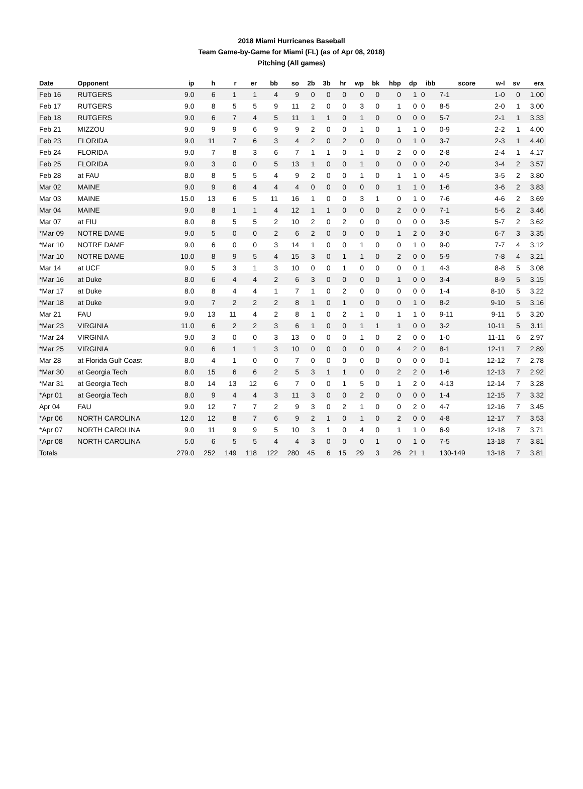2018 Miami Hurricanes Baseball
Team Game-by-Game for Miami (FL) (as of Apr 08, 2018)
Pitching (All games)
| Date | Opponent | ip | h | r | er | bb | so | 2b | 3b | hr | wp | bk | hbp | dp | ibb | score | w-l | sv | era |
| --- | --- | --- | --- | --- | --- | --- | --- | --- | --- | --- | --- | --- | --- | --- | --- | --- | --- | --- | --- |
| Feb 16 | RUTGERS | 9.0 | 6 | 1 | 1 | 4 | 9 | 0 | 0 | 0 | 0 | 0 | 0 | 1 | 0 | 7-1 | 1-0 | 0 | 1.00 |
| Feb 17 | RUTGERS | 9.0 | 8 | 5 | 5 | 9 | 11 | 2 | 0 | 0 | 3 | 0 | 1 | 0 | 0 | 8-5 | 2-0 | 1 | 3.00 |
| Feb 18 | RUTGERS | 9.0 | 6 | 7 | 4 | 5 | 11 | 1 | 1 | 0 | 1 | 0 | 0 | 0 | 0 | 5-7 | 2-1 | 1 | 3.33 |
| Feb 21 | MIZZOU | 9.0 | 9 | 9 | 6 | 9 | 9 | 2 | 0 | 0 | 1 | 0 | 1 | 1 | 0 | 0-9 | 2-2 | 1 | 4.00 |
| Feb 23 | FLORIDA | 9.0 | 11 | 7 | 6 | 3 | 4 | 2 | 0 | 2 | 0 | 0 | 0 | 1 | 0 | 3-7 | 2-3 | 1 | 4.40 |
| Feb 24 | FLORIDA | 9.0 | 7 | 8 | 3 | 6 | 7 | 1 | 1 | 0 | 1 | 0 | 2 | 0 | 0 | 2-8 | 2-4 | 1 | 4.17 |
| Feb 25 | FLORIDA | 9.0 | 3 | 0 | 0 | 5 | 13 | 1 | 0 | 0 | 1 | 0 | 0 | 0 | 0 | 2-0 | 3-4 | 2 | 3.57 |
| Feb 28 | at FAU | 8.0 | 8 | 5 | 5 | 4 | 9 | 2 | 0 | 0 | 1 | 0 | 1 | 1 | 0 | 4-5 | 3-5 | 2 | 3.80 |
| Mar 02 | MAINE | 9.0 | 9 | 6 | 4 | 4 | 4 | 0 | 0 | 0 | 0 | 0 | 1 | 1 | 0 | 1-6 | 3-6 | 2 | 3.83 |
| Mar 03 | MAINE | 15.0 | 13 | 6 | 5 | 11 | 16 | 1 | 0 | 0 | 3 | 1 | 0 | 1 | 0 | 7-6 | 4-6 | 2 | 3.69 |
| Mar 04 | MAINE | 9.0 | 8 | 1 | 1 | 4 | 12 | 1 | 1 | 0 | 0 | 0 | 2 | 0 | 0 | 7-1 | 5-6 | 2 | 3.46 |
| Mar 07 | at FIU | 8.0 | 8 | 5 | 5 | 2 | 10 | 2 | 0 | 2 | 0 | 0 | 0 | 0 | 0 | 3-5 | 5-7 | 2 | 3.62 |
| *Mar 09 | NOTRE DAME | 9.0 | 5 | 0 | 0 | 2 | 6 | 2 | 0 | 0 | 0 | 0 | 1 | 2 | 0 | 3-0 | 6-7 | 3 | 3.35 |
| *Mar 10 | NOTRE DAME | 9.0 | 6 | 0 | 0 | 3 | 14 | 1 | 0 | 0 | 1 | 0 | 0 | 1 | 0 | 9-0 | 7-7 | 4 | 3.12 |
| *Mar 10 | NOTRE DAME | 10.0 | 8 | 9 | 5 | 4 | 15 | 3 | 0 | 1 | 1 | 0 | 2 | 0 | 0 | 5-9 | 7-8 | 4 | 3.21 |
| Mar 14 | at UCF | 9.0 | 5 | 3 | 1 | 3 | 10 | 0 | 0 | 1 | 0 | 0 | 0 | 0 | 1 | 4-3 | 8-8 | 5 | 3.08 |
| *Mar 16 | at Duke | 8.0 | 6 | 4 | 4 | 2 | 6 | 3 | 0 | 0 | 0 | 0 | 1 | 0 | 0 | 3-4 | 8-9 | 5 | 3.15 |
| *Mar 17 | at Duke | 8.0 | 8 | 4 | 4 | 1 | 7 | 1 | 0 | 2 | 0 | 0 | 0 | 0 | 0 | 1-4 | 8-10 | 5 | 3.22 |
| *Mar 18 | at Duke | 9.0 | 7 | 2 | 2 | 2 | 8 | 1 | 0 | 1 | 0 | 0 | 0 | 1 | 0 | 8-2 | 9-10 | 5 | 3.16 |
| Mar 21 | FAU | 9.0 | 13 | 11 | 4 | 2 | 8 | 1 | 0 | 2 | 1 | 0 | 1 | 1 | 0 | 9-11 | 9-11 | 5 | 3.20 |
| *Mar 23 | VIRGINIA | 11.0 | 6 | 2 | 2 | 3 | 6 | 1 | 0 | 0 | 1 | 1 | 1 | 0 | 0 | 3-2 | 10-11 | 5 | 3.11 |
| *Mar 24 | VIRGINIA | 9.0 | 3 | 0 | 0 | 3 | 13 | 0 | 0 | 0 | 1 | 0 | 2 | 0 | 0 | 1-0 | 11-11 | 6 | 2.97 |
| *Mar 25 | VIRGINIA | 9.0 | 6 | 1 | 1 | 3 | 10 | 0 | 0 | 0 | 0 | 0 | 4 | 2 | 0 | 8-1 | 12-11 | 7 | 2.89 |
| Mar 28 | at Florida Gulf Coast | 8.0 | 4 | 1 | 0 | 0 | 7 | 0 | 0 | 0 | 0 | 0 | 0 | 0 | 0 | 0-1 | 12-12 | 7 | 2.78 |
| *Mar 30 | at Georgia Tech | 8.0 | 15 | 6 | 6 | 2 | 5 | 3 | 1 | 1 | 0 | 0 | 2 | 2 | 0 | 1-6 | 12-13 | 7 | 2.92 |
| *Mar 31 | at Georgia Tech | 8.0 | 14 | 13 | 12 | 6 | 7 | 0 | 0 | 1 | 5 | 0 | 1 | 2 | 0 | 4-13 | 12-14 | 7 | 3.28 |
| *Apr 01 | at Georgia Tech | 8.0 | 9 | 4 | 4 | 3 | 11 | 3 | 0 | 0 | 2 | 0 | 0 | 0 | 0 | 1-4 | 12-15 | 7 | 3.32 |
| Apr 04 | FAU | 9.0 | 12 | 7 | 7 | 2 | 9 | 3 | 0 | 2 | 1 | 0 | 0 | 2 | 0 | 4-7 | 12-16 | 7 | 3.45 |
| *Apr 06 | NORTH CAROLINA | 12.0 | 12 | 8 | 7 | 6 | 9 | 2 | 1 | 0 | 1 | 0 | 2 | 0 | 0 | 4-8 | 12-17 | 7 | 3.53 |
| *Apr 07 | NORTH CAROLINA | 9.0 | 11 | 9 | 9 | 5 | 10 | 3 | 1 | 0 | 4 | 0 | 1 | 1 | 0 | 6-9 | 12-18 | 7 | 3.71 |
| *Apr 08 | NORTH CAROLINA | 5.0 | 6 | 5 | 5 | 4 | 4 | 3 | 0 | 0 | 0 | 1 | 0 | 1 | 0 | 7-5 | 13-18 | 7 | 3.81 |
| Totals | | 279.0 | 252 | 149 | 118 | 122 | 280 | 45 | 6 | 15 | 29 | 3 | 26 | 21 | 1 | 130-149 | 13-18 | 7 | 3.81 |